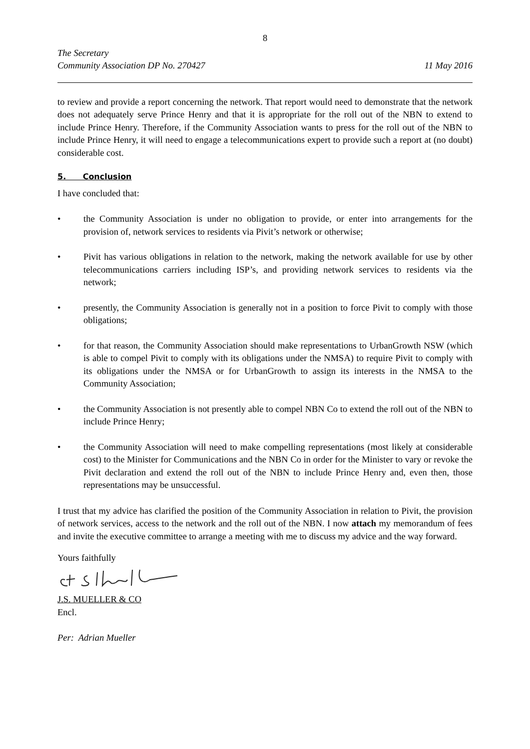8
The Secretary
Community Association DP No. 270427 11 May 2016
to review and provide a report concerning the network. That report would need to demonstrate that the network does not adequately serve Prince Henry and that it is appropriate for the roll out of the NBN to extend to include Prince Henry. Therefore, if the Community Association wants to press for the roll out of the NBN to include Prince Henry, it will need to engage a telecommunications expert to provide such a report at (no doubt) considerable cost.
5. Conclusion
I have concluded that:
• the Community Association is under no obligation to provide, or enter into arrangements for the provision of, network services to residents via Pivit’s network or otherwise;
• Pivit has various obligations in relation to the network, making the network available for use by other telecommunications carriers including ISP’s, and providing network services to residents via the network;
• presently, the Community Association is generally not in a position to force Pivit to comply with those obligations;
• for that reason, the Community Association should make representations to UrbanGrowth NSW (which is able to compel Pivit to comply with its obligations under the NMSA) to require Pivit to comply with its obligations under the NMSA or for UrbanGrowth to assign its interests in the NMSA to the Community Association;
• the Community Association is not presently able to compel NBN Co to extend the roll out of the NBN to include Prince Henry;
• the Community Association will need to make compelling representations (most likely at considerable cost) to the Minister for Communications and the NBN Co in order for the Minister to vary or revoke the Pivit declaration and extend the roll out of the NBN to include Prince Henry and, even then, those representations may be unsuccessful.
I trust that my advice has clarified the position of the Community Association in relation to Pivit, the provision of network services, access to the network and the roll out of the NBN. I now attach my memorandum of fees and invite the executive committee to arrange a meeting with me to discuss my advice and the way forward.
Yours faithfully
J.S. MUELLER & CO
Encl.
Per: Adrian Mueller